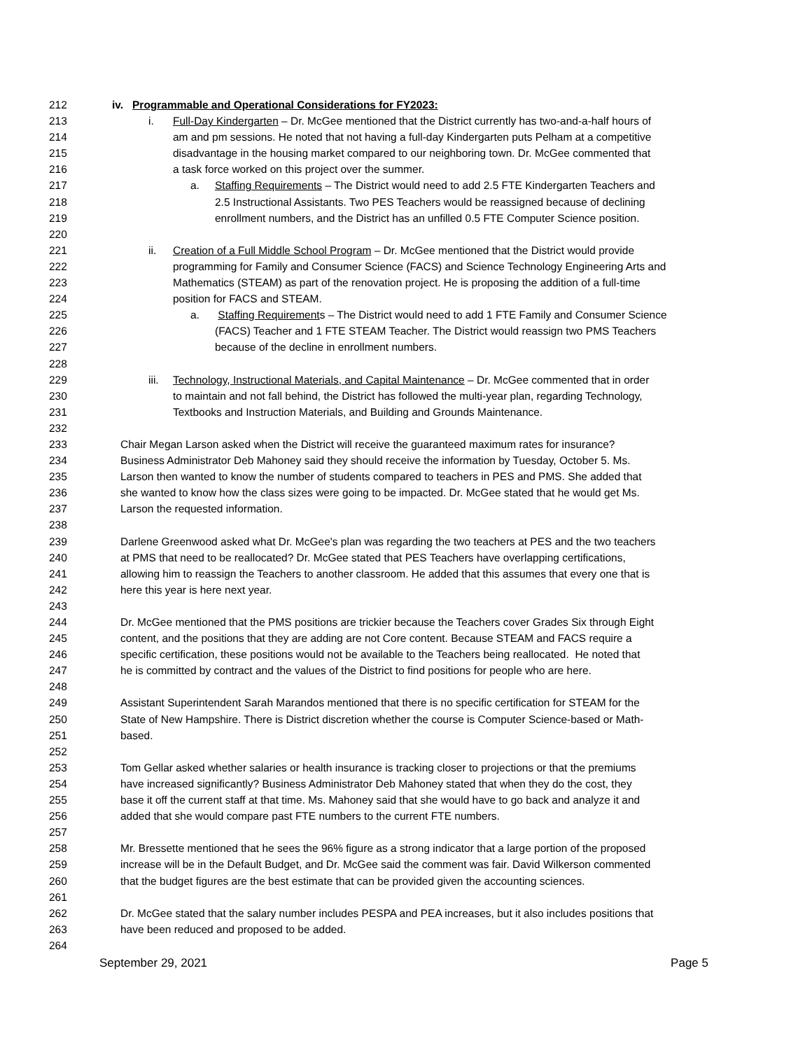212 iv. Programmable and Operational Considerations for FY2023:
213 i. Full-Day Kindergarten – Dr. McGee mentioned that the District currently has two-and-a-half hours of
214 am and pm sessions. He noted that not having a full-day Kindergarten puts Pelham at a competitive
215 disadvantage in the housing market compared to our neighboring town. Dr. McGee commented that
216 a task force worked on this project over the summer.
217 a. Staffing Requirements – The District would need to add 2.5 FTE Kindergarten Teachers and
218 2.5 Instructional Assistants. Two PES Teachers would be reassigned because of declining
219 enrollment numbers, and the District has an unfilled 0.5 FTE Computer Science position.
220
221 ii. Creation of a Full Middle School Program – Dr. McGee mentioned that the District would provide
222 programming for Family and Consumer Science (FACS) and Science Technology Engineering Arts and
223 Mathematics (STEAM) as part of the renovation project. He is proposing the addition of a full-time
224 position for FACS and STEAM.
225 a. Staffing Requirements – The District would need to add 1 FTE Family and Consumer Science
226 (FACS) Teacher and 1 FTE STEAM Teacher. The District would reassign two PMS Teachers
227 because of the decline in enrollment numbers.
228
229 iii. Technology, Instructional Materials, and Capital Maintenance – Dr. McGee commented that in order
230 to maintain and not fall behind, the District has followed the multi-year plan, regarding Technology,
231 Textbooks and Instruction Materials, and Building and Grounds Maintenance.
232
233 Chair Megan Larson asked when the District will receive the guaranteed maximum rates for insurance?
234 Business Administrator Deb Mahoney said they should receive the information by Tuesday, October 5. Ms.
235 Larson then wanted to know the number of students compared to teachers in PES and PMS. She added that
236 she wanted to know how the class sizes were going to be impacted. Dr. McGee stated that he would get Ms.
237 Larson the requested information.
238
239 Darlene Greenwood asked what Dr. McGee's plan was regarding the two teachers at PES and the two teachers
240 at PMS that need to be reallocated? Dr. McGee stated that PES Teachers have overlapping certifications,
241 allowing him to reassign the Teachers to another classroom. He added that this assumes that every one that is
242 here this year is here next year.
243
244 Dr. McGee mentioned that the PMS positions are trickier because the Teachers cover Grades Six through Eight
245 content, and the positions that they are adding are not Core content. Because STEAM and FACS require a
246 specific certification, these positions would not be available to the Teachers being reallocated. He noted that
247 he is committed by contract and the values of the District to find positions for people who are here.
248
249 Assistant Superintendent Sarah Marandos mentioned that there is no specific certification for STEAM for the
250 State of New Hampshire. There is District discretion whether the course is Computer Science-based or Math-
251 based.
252
253 Tom Gellar asked whether salaries or health insurance is tracking closer to projections or that the premiums
254 have increased significantly? Business Administrator Deb Mahoney stated that when they do the cost, they
255 base it off the current staff at that time. Ms. Mahoney said that she would have to go back and analyze it and
256 added that she would compare past FTE numbers to the current FTE numbers.
257
258 Mr. Bressette mentioned that he sees the 96% figure as a strong indicator that a large portion of the proposed
259 increase will be in the Default Budget, and Dr. McGee said the comment was fair. David Wilkerson commented
260 that the budget figures are the best estimate that can be provided given the accounting sciences.
261
262 Dr. McGee stated that the salary number includes PESPA and PEA increases, but it also includes positions that
263 have been reduced and proposed to be added.
264
September 29, 2021 Page 5